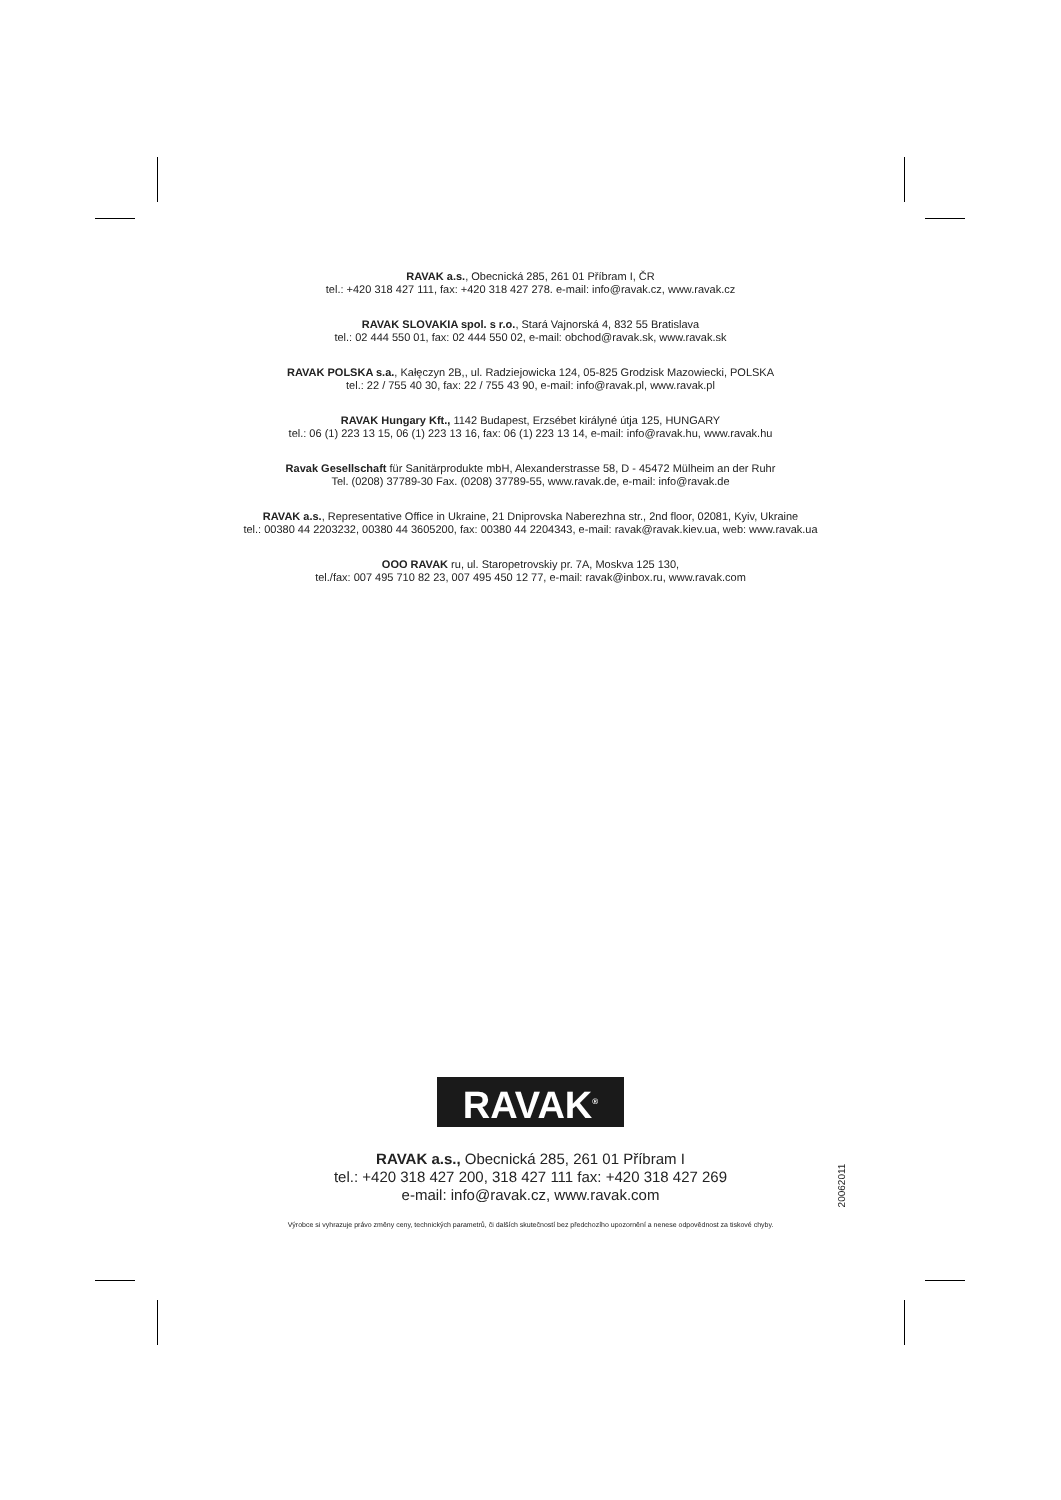RAVAK a.s., Obecnická 285, 261 01 Příbram I, ČR
tel.: +420 318 427 111, fax: +420 318 427 278. e-mail: info@ravak.cz, www.ravak.cz
RAVAK SLOVAKIA spol. s r.o., Stará Vajnorská 4, 832 55 Bratislava
tel.: 02 444 550 01, fax: 02 444 550 02, e-mail: obchod@ravak.sk, www.ravak.sk
RAVAK POLSKA s.a., Kałęczyn 2B,, ul. Radziejowicka 124, 05-825 Grodzisk Mazowiecki, POLSKA
tel.: 22 / 755 40 30, fax: 22 / 755 43 90, e-mail: info@ravak.pl, www.ravak.pl
RAVAK Hungary Kft., 1142 Budapest, Erzsébet királyné útja 125, HUNGARY
tel.: 06 (1) 223 13 15, 06 (1) 223 13 16, fax: 06 (1) 223 13 14, e-mail: info@ravak.hu, www.ravak.hu
Ravak Gesellschaft für Sanitärprodukte mbH, Alexanderstrasse 58, D - 45472 Mülheim an der Ruhr
Tel. (0208) 37789-30 Fax. (0208) 37789-55, www.ravak.de, e-mail: info@ravak.de
RAVAK a.s., Representative Office in Ukraine, 21 Dniprovska Naberezhna str., 2nd floor, 02081, Kyiv, Ukraine
tel.: 00380 44 2203232, 00380 44 3605200, fax: 00380 44 2204343, e-mail: ravak@ravak.kiev.ua, web: www.ravak.ua
OOO RAVAK ru, ul. Staropetrovskiy pr. 7A, Moskva 125 130,
tel./fax: 007 495 710 82 23, 007 495 450 12 77, e-mail: ravak@inbox.ru, www.ravak.com
RAVAK<sup>®</sup>
RAVAK a.s., Obecnická 285, 261 01 Příbram I
tel.: +420 318 427 200, 318 427 111 fax: +420 318 427 269
e-mail: info@ravak.cz, www.ravak.com
20062011
Výrobce si vyhrazuje právo změny ceny, technických parametrů, či dalších skutečností bez předchozího upozornění a nenese odpovědnost za tiskové chyby.